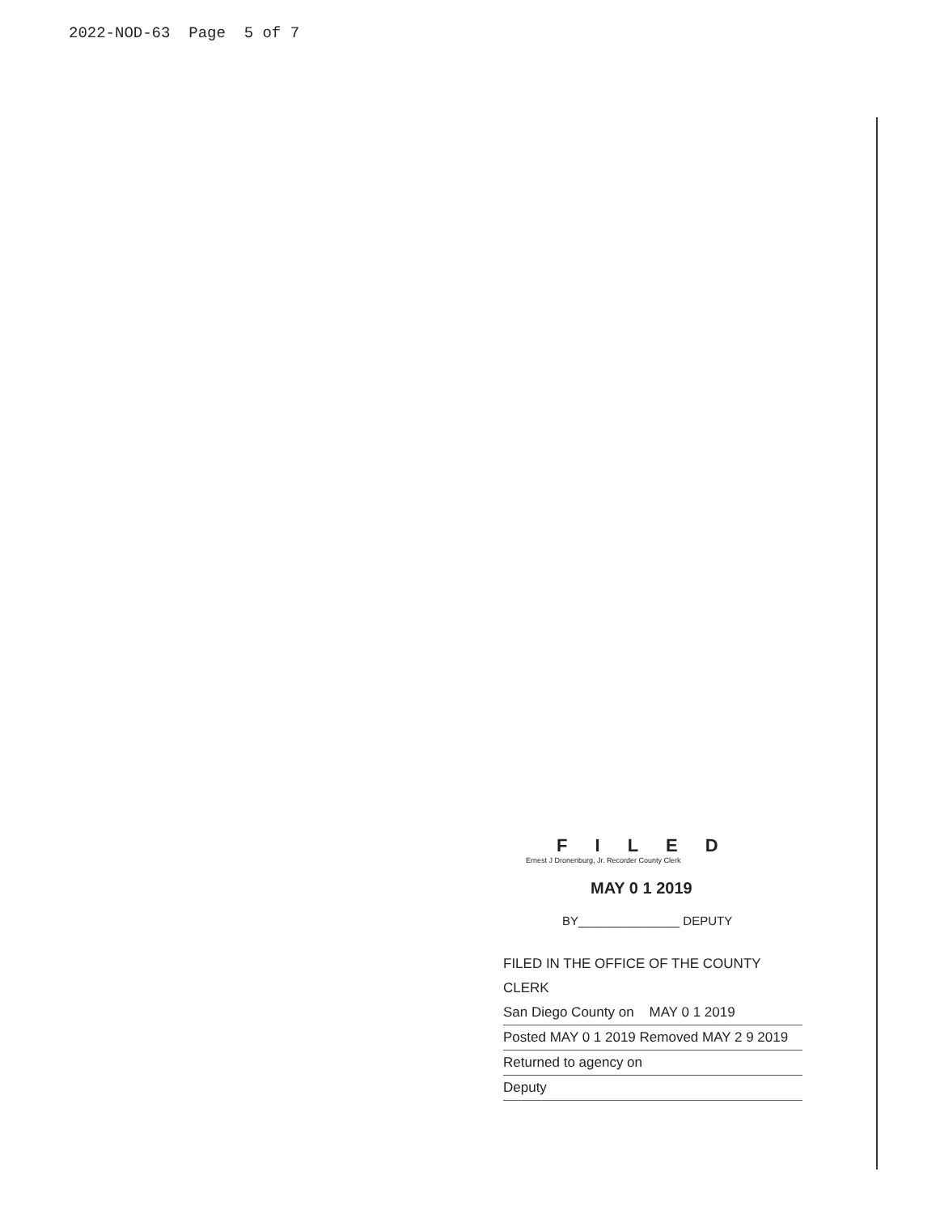2022-NOD-63 Page 5 of 7
F I L E D
Ernest J Dronenburg, Jr. Recorder County Clerk
MAY 0 1 2019
BY_______________ DEPUTY
FILED IN THE OFFICE OF THE COUNTY CLERK
San Diego County on MAY 0 1 2019
Posted MAY 0 1 2019 Removed MAY 2 9 2019
Returned to agency on
Deputy